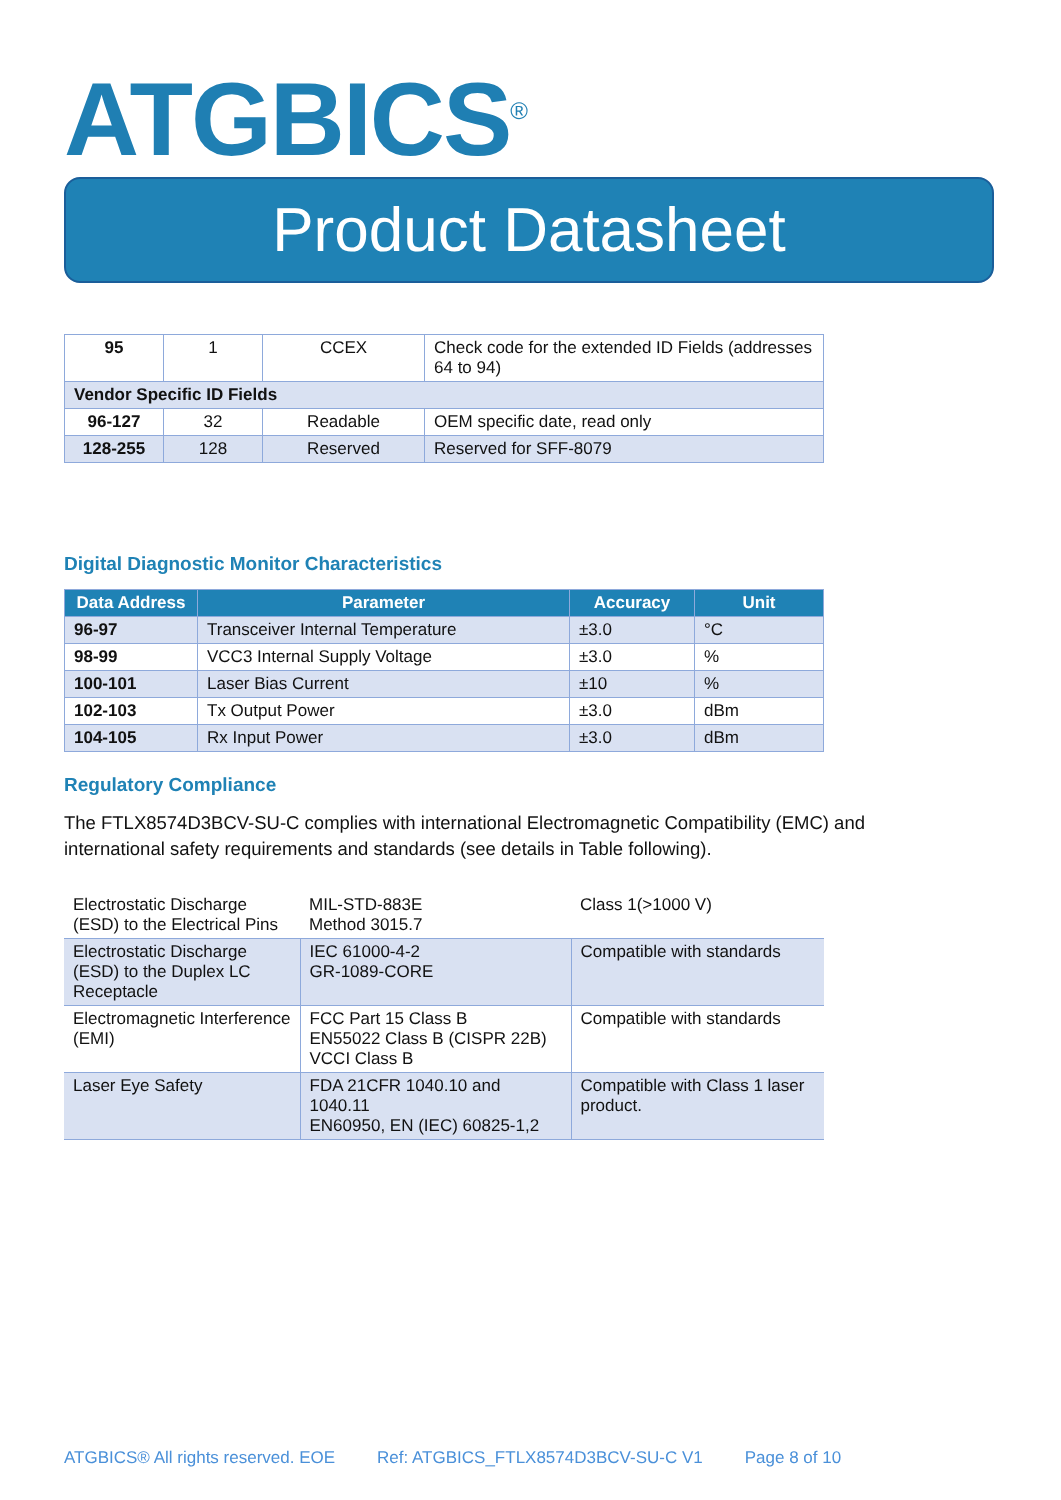ATGBICS<sup>®</sup>
Product Datasheet
| 95 | 1 | CCEX | Check code for the extended ID Fields (addresses 64 to 94) |
| Vendor Specific ID Fields | | | |
| 96-127 | 32 | Readable | OEM specific date, read only |
| 128-255 | 128 | Reserved | Reserved for SFF-8079 |
Digital Diagnostic Monitor Characteristics
| Data Address | Parameter | Accuracy | Unit |
| --- | --- | --- | --- |
| 96-97 | Transceiver Internal Temperature | ±3.0 | °C |
| 98-99 | VCC3 Internal Supply Voltage | ±3.0 | % |
| 100-101 | Laser Bias Current | ±10 | % |
| 102-103 | Tx Output Power | ±3.0 | dBm |
| 104-105 | Rx Input Power | ±3.0 | dBm |
Regulatory Compliance
The FTLX8574D3BCV-SU-C complies with international Electromagnetic Compatibility (EMC) and international safety requirements and standards (see details in Table following).
| Electrostatic Discharge (ESD) to the Electrical Pins | MIL-STD-883E Method 3015.7 | Class 1(>1000 V) |
| Electrostatic Discharge (ESD) to the Duplex LC Receptacle | IEC 61000-4-2 GR-1089-CORE | Compatible with standards |
| Electromagnetic Interference (EMI) | FCC Part 15 Class B EN55022 Class B (CISPR 22B) VCCI Class B | Compatible with standards |
| Laser Eye Safety | FDA 21CFR 1040.10 and 1040.11 EN60950, EN (IEC) 60825-1,2 | Compatible with Class 1 laser product. |
ATGBICS® All rights reserved. EOE Ref: ATGBICS_FTLX8574D3BCV-SU-C V1 Page 8 of 10